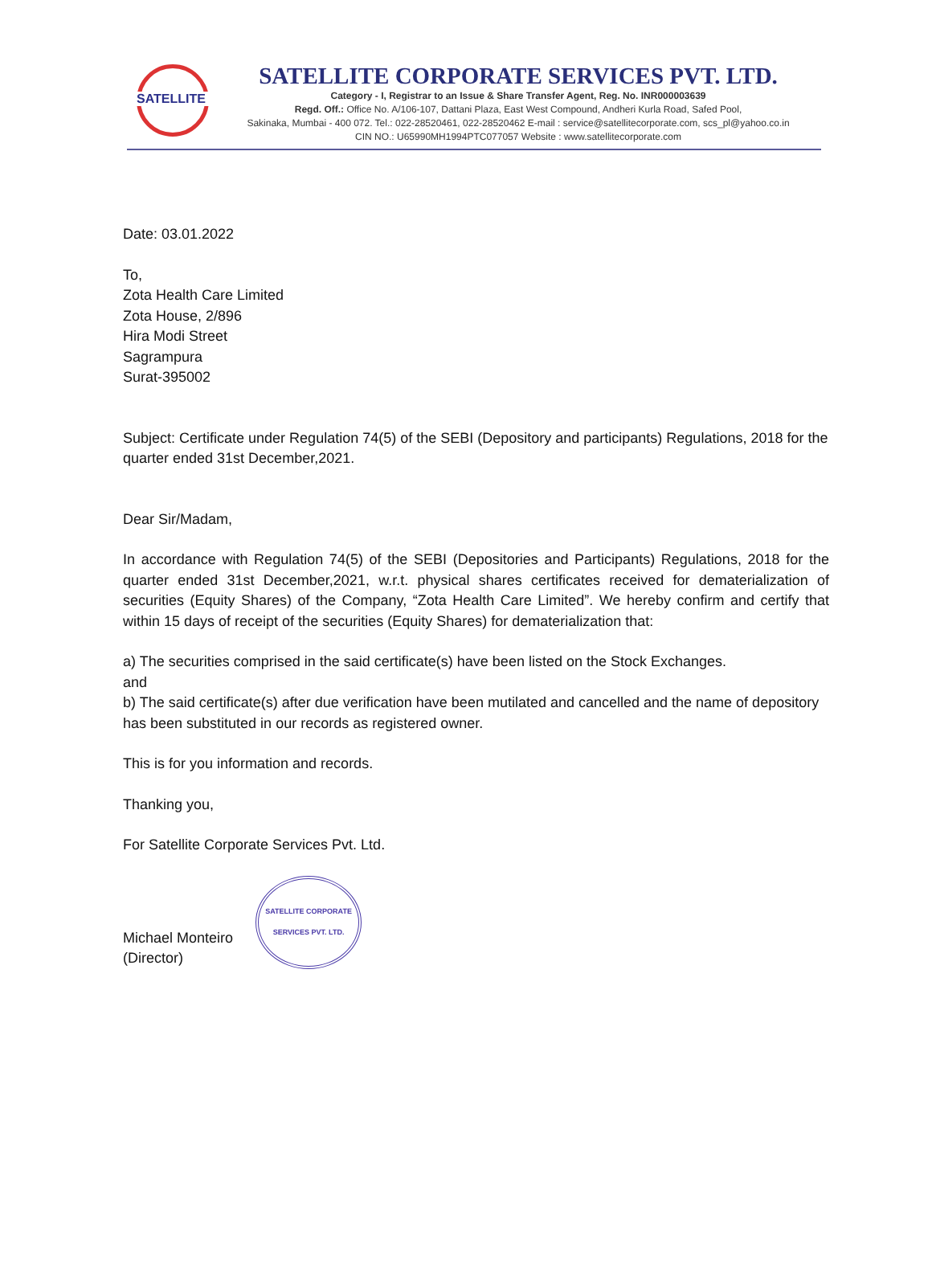SATELLITE
SATELLITE CORPORATE SERVICES PVT. LTD.
Category - I, Registrar to an Issue & Share Transfer Agent, Reg. No. INR000003639
Regd. Off.: Office No. A/106-107, Dattani Plaza, East West Compound, Andheri Kurla Road, Safed Pool,
Sakinaka, Mumbai - 400 072. Tel.: 022-28520461, 022-28520462 E-mail : service@satellitecorporate.com, scs_pl@yahoo.co.in
CIN NO.: U65990MH1994PTC077057 Website : www.satellitecorporate.com
Date: 03.01.2022
To,
Zota Health Care Limited
Zota House, 2/896
Hira Modi Street
Sagrampura
Surat-395002
Subject: Certificate under Regulation 74(5) of the SEBI (Depository and participants) Regulations, 2018 for the quarter ended 31st December,2021.
Dear Sir/Madam,
In accordance with Regulation 74(5) of the SEBI (Depositories and Participants) Regulations, 2018 for the quarter ended 31st December,2021, w.r.t. physical shares certificates received for dematerialization of securities (Equity Shares) of the Company, “Zota Health Care Limited”. We hereby confirm and certify that within 15 days of receipt of the securities (Equity Shares) for dematerialization that:
a) The securities comprised in the said certificate(s) have been listed on the Stock Exchanges.
and
b) The said certificate(s) after due verification have been mutilated and cancelled and the name of depository has been substituted in our records as registered owner.
This is for you information and records.
Thanking you,
For Satellite Corporate Services Pvt. Ltd.
Michael Monteiro
(Director)
SATELLITE CORPORATE SERVICES PVT. LTD.